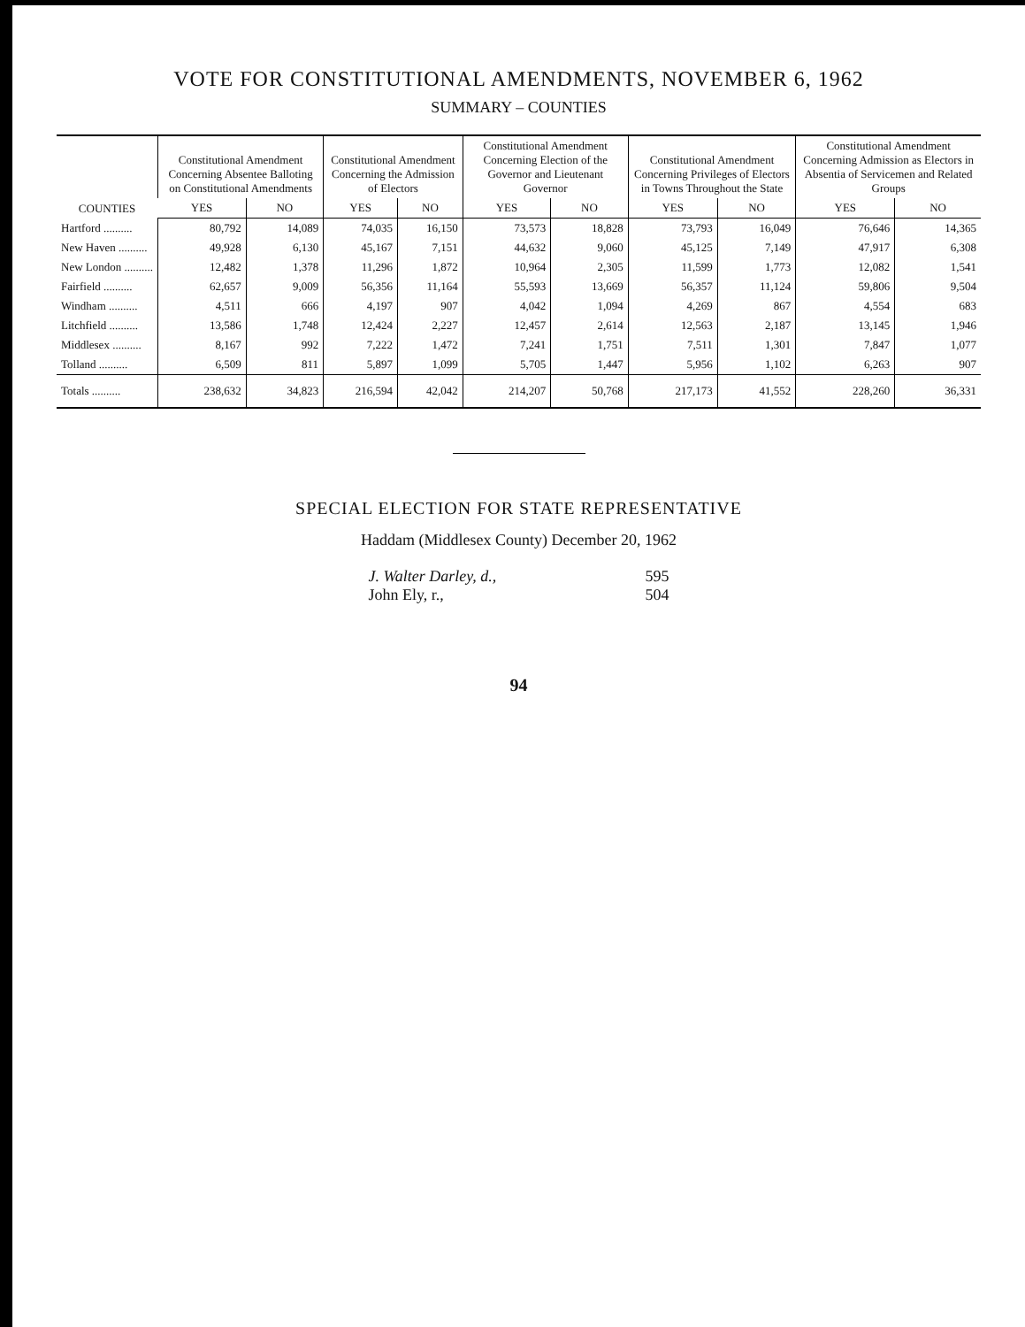VOTE FOR CONSTITUTIONAL AMENDMENTS, NOVEMBER 6, 1962
SUMMARY – COUNTIES
| COUNTIES | Constitutional Amendment Concerning Absentee Balloting on Constitutional Amendments | | Constitutional Amendment Concerning the Admission of Electors | | Constitutional Amendment Concerning Election of the Governor and Lieutenant Governor | | Constitutional Amendment Concerning Privileges of Electors in Towns Throughout the State | | Constitutional Amendment Concerning Admission as Electors in Absentia of Servicemen and Related Groups | |
| --- | --- | --- | --- | --- | --- | --- | --- | --- | --- | --- |
| | YES | NO | YES | NO | YES | NO | YES | NO | YES | NO |
| Hartford .......... | 80,792 | 14,089 | 74,035 | 16,150 | 73,573 | 18,828 | 73,793 | 16,049 | 76,646 | 14,365 |
| New Haven .......... | 49,928 | 6,130 | 45,167 | 7,151 | 44,632 | 9,060 | 45,125 | 7,149 | 47,917 | 6,308 |
| New London .......... | 12,482 | 1,378 | 11,296 | 1,872 | 10,964 | 2,305 | 11,599 | 1,773 | 12,082 | 1,541 |
| Fairfield .......... | 62,657 | 9,009 | 56,356 | 11,164 | 55,593 | 13,669 | 56,357 | 11,124 | 59,806 | 9,504 |
| Windham .......... | 4,511 | 666 | 4,197 | 907 | 4,042 | 1,094 | 4,269 | 867 | 4,554 | 683 |
| Litchfield .......... | 13,586 | 1,748 | 12,424 | 2,227 | 12,457 | 2,614 | 12,563 | 2,187 | 13,145 | 1,946 |
| Middlesex .......... | 8,167 | 992 | 7,222 | 1,472 | 7,241 | 1,751 | 7,511 | 1,301 | 7,847 | 1,077 |
| Tolland .......... | 6,509 | 811 | 5,897 | 1,099 | 5,705 | 1,447 | 5,956 | 1,102 | 6,263 | 907 |
| Totals .......... | 238,632 | 34,823 | 216,594 | 42,042 | 214,207 | 50,768 | 217,173 | 41,552 | 228,260 | 36,331 |
SPECIAL ELECTION FOR STATE REPRESENTATIVE
Haddam (Middlesex County) December 20, 1962
J. Walter Darley, d., 595
John Ely, r., 504
94